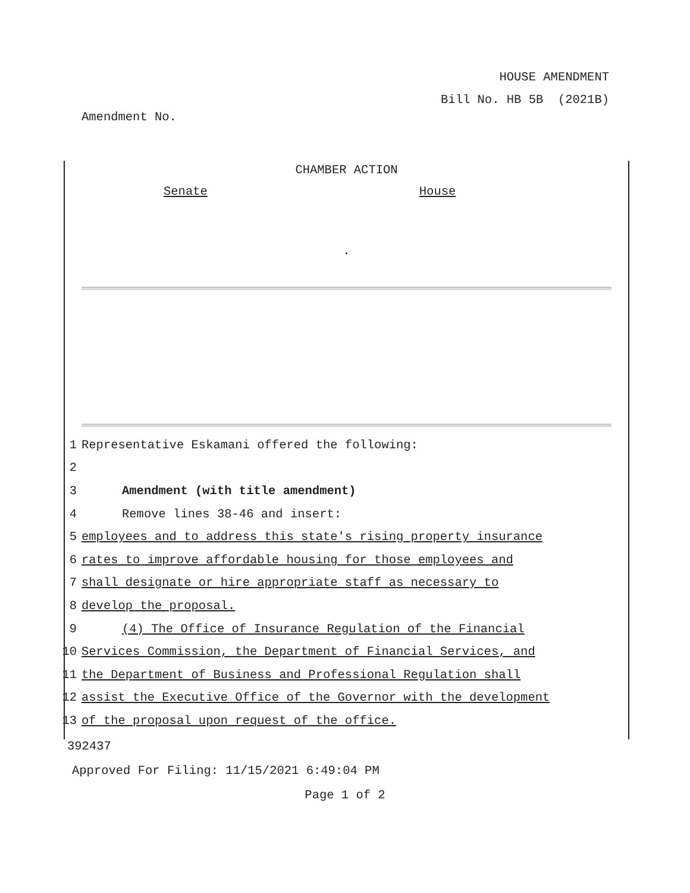HOUSE AMENDMENT
Bill No. HB 5B (2021B)
Amendment No.
CHAMBER ACTION
Senate House
.
1 Representative Eskamani offered the following:
2
3 Amendment (with title amendment)
4 Remove lines 38-46 and insert:
5 employees and to address this state's rising property insurance
6 rates to improve affordable housing for those employees and
7 shall designate or hire appropriate staff as necessary to
8 develop the proposal.
9 (4) The Office of Insurance Regulation of the Financial
10 Services Commission, the Department of Financial Services, and
11 the Department of Business and Professional Regulation shall
12 assist the Executive Office of the Governor with the development
13 of the proposal upon request of the office.
392437
Approved For Filing: 11/15/2021 6:49:04 PM
Page 1 of 2